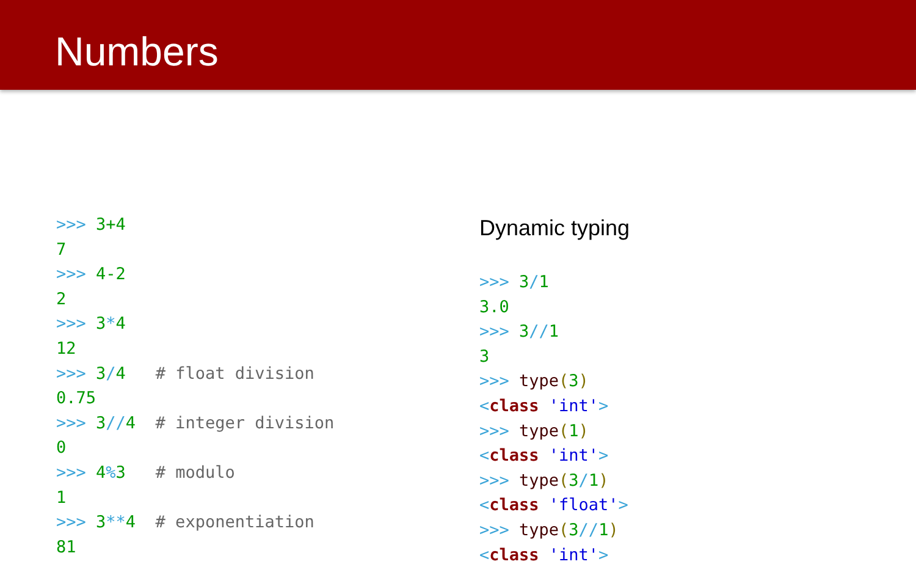Numbers
>>> 3+4
7
>>> 4-2
2
>>> 3*4
12
>>> 3/4   # float division
0.75
>>> 3//4  # integer division
0
>>> 4% 3   # modulo
1
>>> 3**4  # exponentiation
81
Dynamic typing
>>> 3/1
3.0
>>> 3//1
3
>>> type(3)
<class 'int'>
>>> type(1)
<class 'int'>
>>> type(3/1)
<class 'float'>
>>> type(3//1)
<class 'int'>